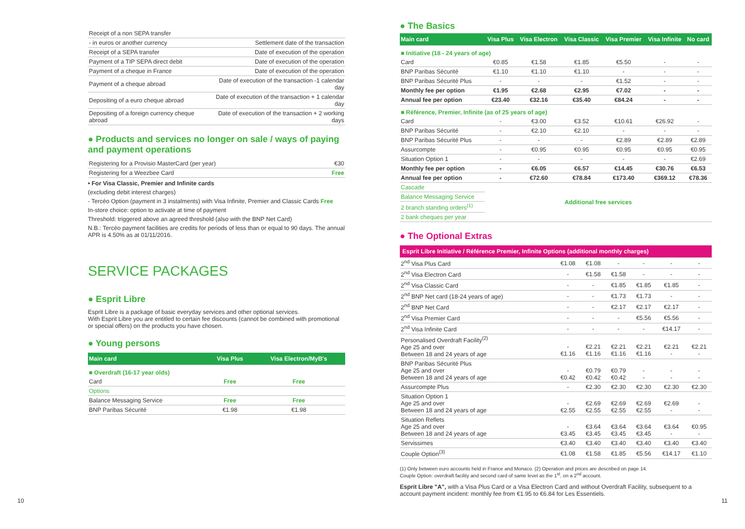| Receipt of a non SEPA transfer | |
| - in euros or another currency | Settlement date of the transaction |
| Receipt of a SEPA transfer | Date of execution of the operation |
| Payment of a TIP SEPA direct debit | Date of execution of the operation |
| Payment of a cheque in France | Date of execution of the operation |
| Payment of a cheque abroad | Date of execution of the transaction -1 calendar day |
| Depositing of a euro cheque abroad | Date of execution of the transaction + 1 calendar day |
| Depositing of a foreign currency cheque abroad | Date of execution of the transaction + 2 working days |
● Products and services no longer on sale / ways of paying and payment operations
| Registering for a Provisio MasterCard (per year) | €30 |
| Registering for a Weezbee Card | Free |
• For Visa Classic, Premier and Infinite cards
(excluding debit interest charges)
- Tercéo Option (payment in 3 instalments) with Visa Infinite, Premier and Classic Cards Free
In-store choice: option to activate at time of payment
Threshold: triggered above an agreed threshold (also with the BNP Net Card)
N.B.: Tercéo payment facilities are credits for periods of less than or equal to 90 days. The annual APR is 4.50% as at 01/11/2016.
SERVICE PACKAGES
● Esprit Libre
Esprit Libre is a package of basic everyday services and other optional services.
With Esprit Libre you are entitled to certain fee discounts (cannot be combined with promotional or special offers) on the products you have chosen.
● Young persons
| Main card | Visa Plus | Visa Electron/MyB's |
| --- | --- | --- |
| ■ Overdraft (16-17 year olds) | | |
| Card | Free | Free |
| Options | | |
| Balance Messaging Service | Free | Free |
| BNP Paribas Sécurité | €1.98 | €1.98 |
● The Basics
| Main card | Visa Plus | Visa Electron | Visa Classic | Visa Premier | Visa Infinite | No card |
| --- | --- | --- | --- | --- | --- | --- |
| ■ Initiative (18 - 24 years of age) | | | | | | |
| Card | €0.85 | €1.58 | €1.85 | €5.50 | - | - |
| BNP Paribas Sécurité | €1.10 | €1.10 | €1.10 | - | - | - |
| BNP Paribas Sécurité Plus | - | - | - | €1.52 | - | - |
| Monthly fee per option | €1.95 | €2.68 | €2.95 | €7.02 | - | - |
| Annual fee per option | €23.40 | €32.16 | €35.40 | €84.24 | - | - |
| ■ Référence, Premier, Infinite (as of 25 years of age) | | | | | | |
| Card | - | €3.00 | €3.52 | €10.61 | €26.92 | - |
| BNP Paribas Sécurité | - | €2.10 | €2.10 | - | - | - |
| BNP Paribas Sécurité Plus | - | - | - | €2.89 | €2.89 | €2.89 |
| Assurcompte | - | €0.95 | €0.95 | €0.95 | €0.95 | €0.95 |
| Situation Option 1 | - | - | - | - | - | €2.69 |
| Monthly fee per option | - | €6.05 | €6.57 | €14.45 | €30.76 | €6.53 |
| Annual fee per option | - | €72.60 | €78.84 | €173.40 | €369.12 | €78.36 |
| Cascade | Additional free services | | | | | |
| Balance Messaging Service | | | | | | |
| 2 branch standing orders<sup>(1)</sup> | | | | | | |
| 2 bank cheques per year | | | | | | |
● The Optional Extras
| Esprit Libre Initiative / Référence Premier, Infinite Options (additional monthly charges) | | | | | | |
| --- | --- | --- | --- | --- | --- | --- |
| 2<sup>nd</sup> Visa Plus Card | €1.08 | €1.08 | - | - | - | - |
| 2<sup>nd</sup> Visa Electron Card | - | €1.58 | €1.58 | - | - | - |
| 2<sup>nd</sup> Visa Classic Card | - | - | €1.85 | €1.85 | €1.85 | - |
| 2<sup>nd</sup> BNP Net card (18-24 years of age) | - | - | €1.73 | €1.73 | - | - |
| 2<sup>nd</sup> BNP Net Card | - | - | €2.17 | €2.17 | €2.17 | - |
| 2<sup>nd</sup> Visa Premier Card | - | - | - | €5.56 | €5.56 | - |
| 2<sup>nd</sup> Visa Infinite Card | - | - | - | - | €14.17 | - |
| Personalised Overdraft Facility<sup>(2)</sup> Age 25 and over Between 18 and 24 years of age | - €1.16 | €2.21 €1.16 | €2.21 €1.16 | €2.21 €1.16 | €2.21 - | €2.21 - |
| BNP Paribas Sécurité Plus Age 25 and over Between 18 and 24 years of age | - €0.42 | €0.79 €0.42 | €0.79 €0.42 | - - | - - | - - |
| Assurcompte Plus | - | €2.30 | €2.30 | €2.30 | €2.30 | €2.30 |
| Situation Option 1 Age 25 and over Between 18 and 24 years of age | - €2.55 | €2.69 €2.55 | €2.69 €2.55 | €2.69 €2.55 | €2.69 - | - - |
| Situation Reflets Age 25 and over Between 18 and 24 years of age | - €3.45 | €3.64 €3.45 | €3.64 €3.45 | €3.64 €3.45 | €3.64 - | €0.95 - |
| Servissimes | €3.40 | €3.40 | €3.40 | €3.40 | €3.40 | €3.40 |
| Couple Option<sup>(3)</sup> | €1.08 | €1.58 | €1.85 | €5.56 | €14.17 | €1.10 |
(1) Only between euro accounts held in France and Monaco. (2) Operation and prices are described on page 14.
Couple Option: overdraft facility and second card of same level as the 1<sup>st</sup>, on a 2<sup>nd</sup> account.
Esprit Libre "A", with a Visa Plus Card or a Visa Electron Card and without Overdraft Facility, subsequent to a account payment incident: monthly fee from €1.95 to €6.84 for Les Essentiels.
10 11